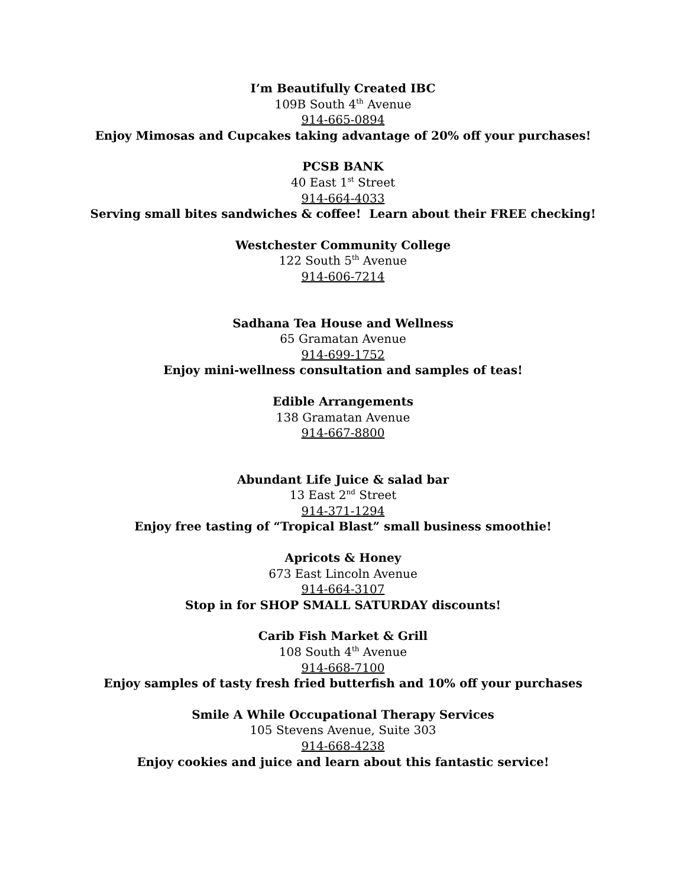I’m Beautifully Created IBC
109B South 4<sup>th</sup> Avenue
914-665-0894
Enjoy Mimosas and Cupcakes taking advantage of 20% off your purchases!
PCSB BANK
40 East 1<sup>st</sup> Street
914-664-4033
Serving small bites sandwiches & coffee! Learn about their FREE checking!
Westchester Community College
122 South 5<sup>th</sup> Avenue
914-606-7214
Sadhana Tea House and Wellness
65 Gramatan Avenue
914-699-1752
Enjoy mini-wellness consultation and samples of teas!
Edible Arrangements
138 Gramatan Avenue
914-667-8800
Abundant Life Juice & salad bar
13 East 2<sup>nd</sup> Street
914-371-1294
Enjoy free tasting of “Tropical Blast” small business smoothie!
Apricots & Honey
673 East Lincoln Avenue
914-664-3107
Stop in for SHOP SMALL SATURDAY discounts!
Carib Fish Market & Grill
108 South 4<sup>th</sup> Avenue
914-668-7100
Enjoy samples of tasty fresh fried butterfish and 10% off your purchases
Smile A While Occupational Therapy Services
105 Stevens Avenue, Suite 303
914-668-4238
Enjoy cookies and juice and learn about this fantastic service!